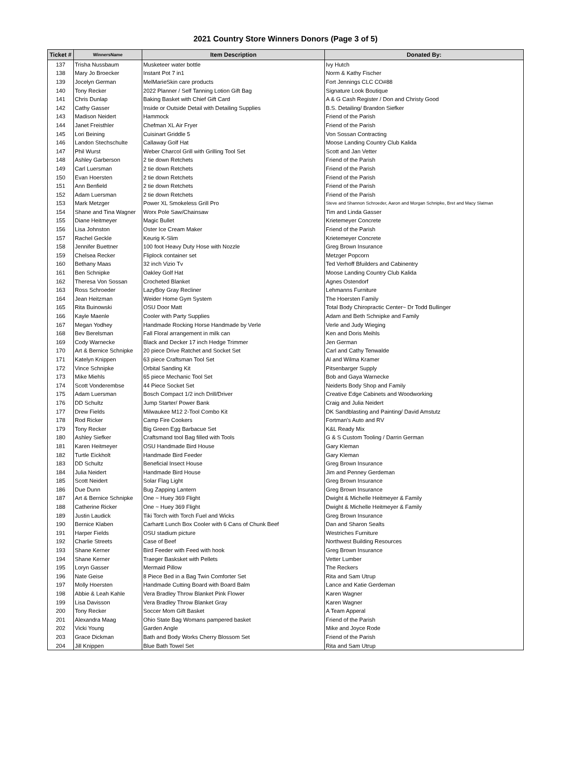2021 Country Store Winners Donors (Page 3 of 5)
| Ticket # | WinnersName | Item Description | Donated By: |
| --- | --- | --- | --- |
| 137 | Trisha Nussbaum | Musketeer water bottle | Ivy Hutch |
| 138 | Mary Jo Broecker | Instant Pot 7 in1 | Norm & Kathy Fischer |
| 139 | Jocelyn German | MelMarieSkin care products | Fort Jennings CLC CO#88 |
| 140 | Tony Recker | 2022 Planner / Self Tanning Lotion Gift Bag | Signature Look Boutique |
| 141 | Chris Dunlap | Baking Basket with Chief Gift Card | A & G Cash Register / Don and Christy Good |
| 142 | Cathy Gasser | Inside or Outside Detail with Detailing Supplies | B.S. Detailing/ Brandon Siefker |
| 143 | Madison Neidert | Hammock | Friend of the Parish |
| 144 | Janet Freisthler | Chefman XL Air Fryer | Friend of the Parish |
| 145 | Lori Beining | Cuisinart Griddle 5 | Von Sossan Contracting |
| 146 | Landon Stechschulte | Callaway Golf Hat | Moose Landing Country Club Kalida |
| 147 | Phil Wurst | Weber Charcol Grill with Grilling Tool Set | Scott and Jan Vetter |
| 148 | Ashley Garberson | 2 tie down Retchets | Friend of the Parish |
| 149 | Carl Luersman | 2 tie down Retchets | Friend of the Parish |
| 150 | Evan Hoersten | 2 tie down Retchets | Friend of the Parish |
| 151 | Ann Benfield | 2 tie down Retchets | Friend of the Parish |
| 152 | Adam Luersman | 2 tie down Retchets | Friend of the Parish |
| 153 | Mark Metzger | Power XL Smokeless Grill Pro | Steve and Shannon Schroeder, Aaron and Morgan Schnipke, Bret and Macy Slatman |
| 154 | Shane and Tina Wagner | Worx Pole Saw/Chainsaw | Tim and Linda Gasser |
| 155 | Diane Heitmeyer | Magic Bullet | Krietemeyer Concrete |
| 156 | Lisa Johnston | Oster Ice Cream Maker | Friend of the Parish |
| 157 | Rachel Geckle | Keurig K-Slim | Krietemeyer Concrete |
| 158 | Jennifer Buettner | 100 foot Heavy Duty Hose with Nozzle | Greg Brown Insurance |
| 159 | Chelsea Recker | Fliplock container set | Metzger Popcorn |
| 160 | Bethany Maas | 32 inch Vizio Tv | Ted Verhoff Bfuilders and Cabinentry |
| 161 | Ben Schnipke | Oakley Golf Hat | Moose Landing Country Club Kalida |
| 162 | Theresa Von Sossan | Crocheted Blanket | Agnes Ostendorf |
| 163 | Ross Schroeder | LazyBoy Gray Recliner | Lehmanns Furniture |
| 164 | Jean Heitzman | Weider Home Gym System | The Hoersten Family |
| 165 | Rita Buinowski | OSU Door Matt | Total Body Chiropractic Center~ Dr Todd Bullinger |
| 166 | Kayle Maenle | Cooler with Party Supplies | Adam and Beth Schnipke and Family |
| 167 | Megan Yodhey | Handmade Rocking Horse Handmade by Verle | Verle and Judy Wieging |
| 168 | Bev Berelsman | Fall Floral arrangement in milk can | Ken and Doris Meihls |
| 169 | Cody Warnecke | Black and Decker 17 inch Hedge Trimmer | Jen German |
| 170 | Art & Bernice Schnipke | 20 piece Drive Ratchet and Socket Set | Carl and Cathy Tenwalde |
| 171 | Katelyn Knippen | 63 piece Craftsman Tool Set | Al and Wilma Kramer |
| 172 | Vince Schnipke | Orbital Sanding Kit | Pitsenbarger Supply |
| 173 | Mike Miehls | 65 piece Mechanic Tool Set | Bob and Gaya Warnecke |
| 174 | Scott Vonderembse | 44 Piece Socket Set | Neiderts Body Shop and Family |
| 175 | Adam Luersman | Bosch Compact 1/2 inch Drill/Driver | Creative Edge Cabinets and Woodworking |
| 176 | DD Schultz | Jump Starter/ Power Bank | Craig and Julia Neidert |
| 177 | Drew Fields | Milwaukee M12 2-Tool Combo Kit | DK Sandblasting and Painting/ David Amstutz |
| 178 | Rod Ricker | Camp Fire Cookers | Fortman's Auto and RV |
| 179 | Tony Recker | Big Green Egg Barbacue Set | K&L Ready Mix |
| 180 | Ashley Siefker | Craftsmand tool Bag filled with Tools | G & S Custom Tooling / Darrin German |
| 181 | Karen Heitmeyer | OSU Handmade Bird House | Gary Kleman |
| 182 | Turtle Eickholt | Handmade Bird Feeder | Gary Kleman |
| 183 | DD Schultz | Beneficial Insect House | Greg Brown Insurance |
| 184 | Julia Neidert | Handmade Bird House | Jim and Penney Gerdeman |
| 185 | Scott Neidert | Solar Flag Light | Greg Brown Insurance |
| 186 | Due Dunn | Bug Zapping Lantern | Greg Brown Insurance |
| 187 | Art & Bernice Schnipke | One ~ Huey 369 Flight | Dwight & Michelle Heitmeyer & Family |
| 188 | Catherine Ricker | One ~ Huey 369 Flight | Dwight & Michelle Heitmeyer & Family |
| 189 | Justin Laudick | Tiki Torch with Torch Fuel and Wicks | Greg Brown Insurance |
| 190 | Bernice Klaben | Carhartt Lunch Box Cooler with 6 Cans of Chunk Beef | Dan and Sharon Sealts |
| 191 | Harper Fields | OSU stadium picture | Westriches Furniture |
| 192 | Charlie Streets | Case of Beef | Northwest Building Resources |
| 193 | Shane Kerner | Bird Feeder with Feed with hook | Greg Brown Insurance |
| 194 | Shane Kerner | Traeger Basksket with Pellets | Vetter Lumber |
| 195 | Loryn Gasser | Mermaid Pillow | The Reckers |
| 196 | Nate Geise | 8 Piece Bed in a Bag Twin Comforter Set | Rita and Sam Utrup |
| 197 | Molly Hoersten | Handmade Cutting Board with Board Balm | Lance and Katie Gerdeman |
| 198 | Abbie & Leah Kahle | Vera Bradley Throw Blanket Pink Flower | Karen Wagner |
| 199 | Lisa Davisson | Vera Bradley Throw Blanket Gray | Karen Wagner |
| 200 | Tony Recker | Soccer Mom Gift Basket | A Team Apperal |
| 201 | Alexandra Maag | Ohio State Bag Womans pampered basket | Friend of the Parish |
| 202 | Vicki Young | Garden Angle | Mike and Joyce Rode |
| 203 | Grace Dickman | Bath and Body Works Cherry Blossom Set | Friend of the Parish |
| 204 | Jill Knippen | Blue Bath Towel Set | Rita and Sam Utrup |